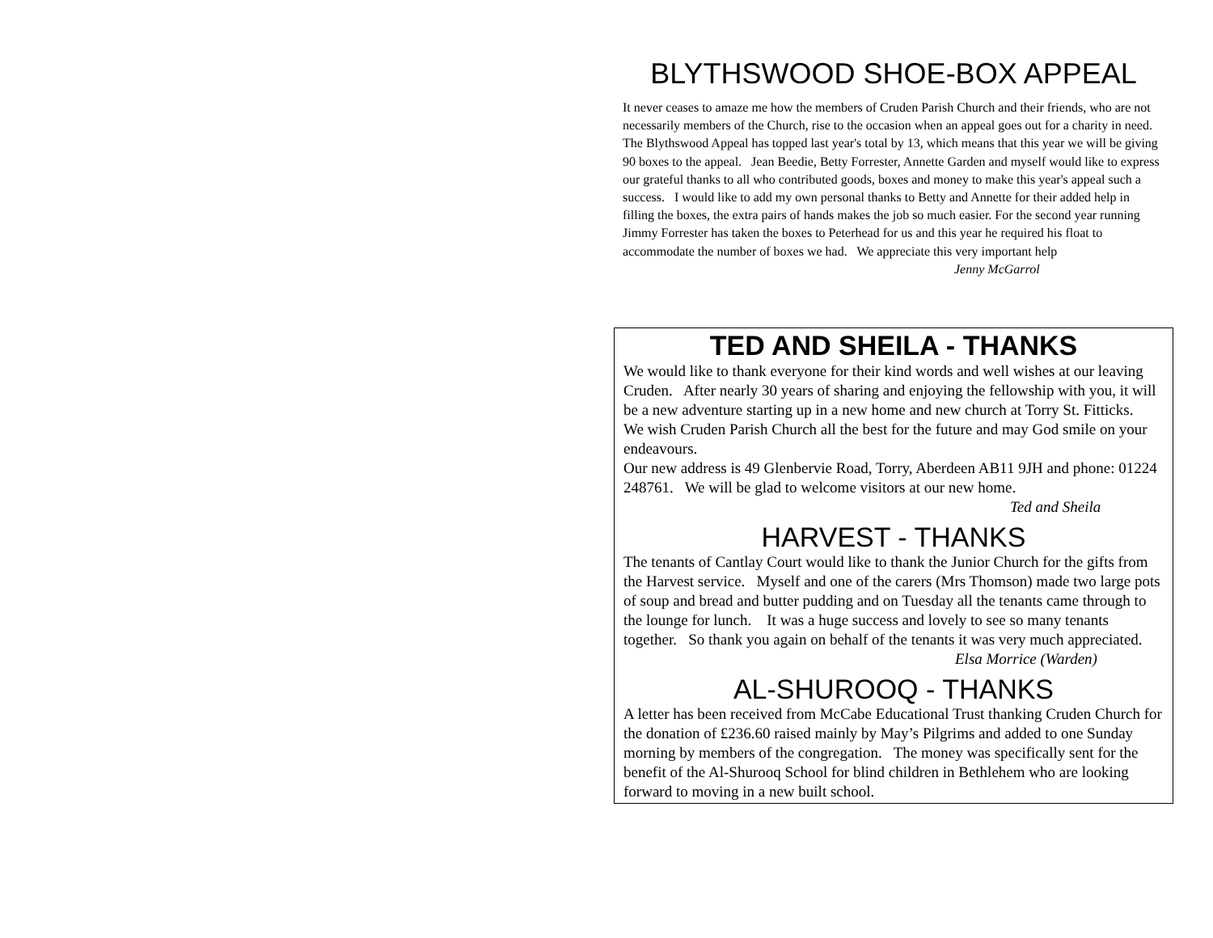BLYTHSWOOD SHOE-BOX APPEAL
It never ceases to amaze me how the members of Cruden Parish Church and their friends, who are not necessarily members of the Church, rise to the occasion when an appeal goes out for a charity in need. The Blythswood Appeal has topped last year's total by 13, which means that this year we will be giving 90 boxes to the appeal. Jean Beedie, Betty Forrester, Annette Garden and myself would like to express our grateful thanks to all who contributed goods, boxes and money to make this year's appeal such a success. I would like to add my own personal thanks to Betty and Annette for their added help in filling the boxes, the extra pairs of hands makes the job so much easier. For the second year running Jimmy Forrester has taken the boxes to Peterhead for us and this year he required his float to accommodate the number of boxes we had. We appreciate this very important help
Jenny McGarrol
TED AND SHEILA - THANKS
We would like to thank everyone for their kind words and well wishes at our leaving Cruden. After nearly 30 years of sharing and enjoying the fellowship with you, it will be a new adventure starting up in a new home and new church at Torry St. Fitticks. We wish Cruden Parish Church all the best for the future and may God smile on your endeavours.
Our new address is 49 Glenbervie Road, Torry, Aberdeen AB11 9JH and phone: 01224 248761. We will be glad to welcome visitors at our new home.
Ted and Sheila
HARVEST - THANKS
The tenants of Cantlay Court would like to thank the Junior Church for the gifts from the Harvest service. Myself and one of the carers (Mrs Thomson) made two large pots of soup and bread and butter pudding and on Tuesday all the tenants came through to the lounge for lunch. It was a huge success and lovely to see so many tenants together. So thank you again on behalf of the tenants it was very much appreciated.
Elsa Morrice (Warden)
AL-SHUROOQ - THANKS
A letter has been received from McCabe Educational Trust thanking Cruden Church for the donation of £236.60 raised mainly by May’s Pilgrims and added to one Sunday morning by members of the congregation. The money was specifically sent for the benefit of the Al-Shurooq School for blind children in Bethlehem who are looking forward to moving in a new built school.